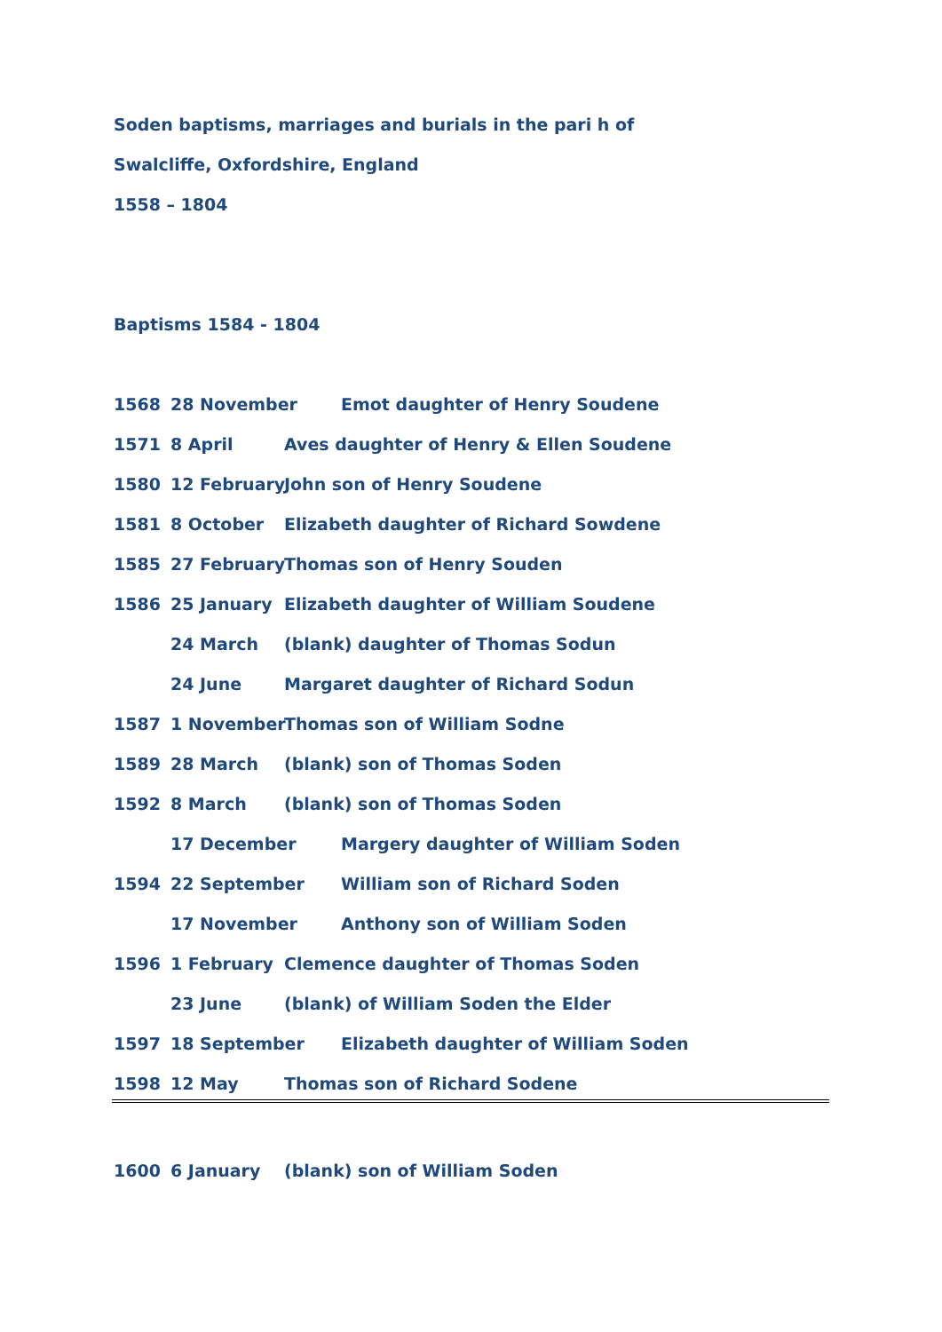Soden baptisms, marriages and burials in the pari h of
Swalcliffe, Oxfordshire, England
1558 – 1804
Baptisms 1584 - 1804
1568 28 November Emot daughter of Henry Soudene
1571 8 April Aves daughter of Henry & Ellen Soudene
1580 12 February John son of Henry Soudene
1581 8 October Elizabeth daughter of Richard Sowdene
1585 27 February Thomas son of Henry Souden
1586 25 January Elizabeth daughter of William Soudene
24 March (blank) daughter of Thomas Sodun
24 June Margaret daughter of Richard Sodun
1587 1 November Thomas son of William Sodne
1589 28 March (blank) son of Thomas Soden
1592 8 March (blank) son of Thomas Soden
17 December Margery daughter of William Soden
1594 22 September William son of Richard Soden
17 November Anthony son of William Soden
1596 1 February Clemence daughter of Thomas Soden
23 June (blank) of William Soden the Elder
1597 18 September Elizabeth daughter of William Soden
1598 12 May Thomas son of Richard Sodene
1600 6 January (blank) son of William Soden